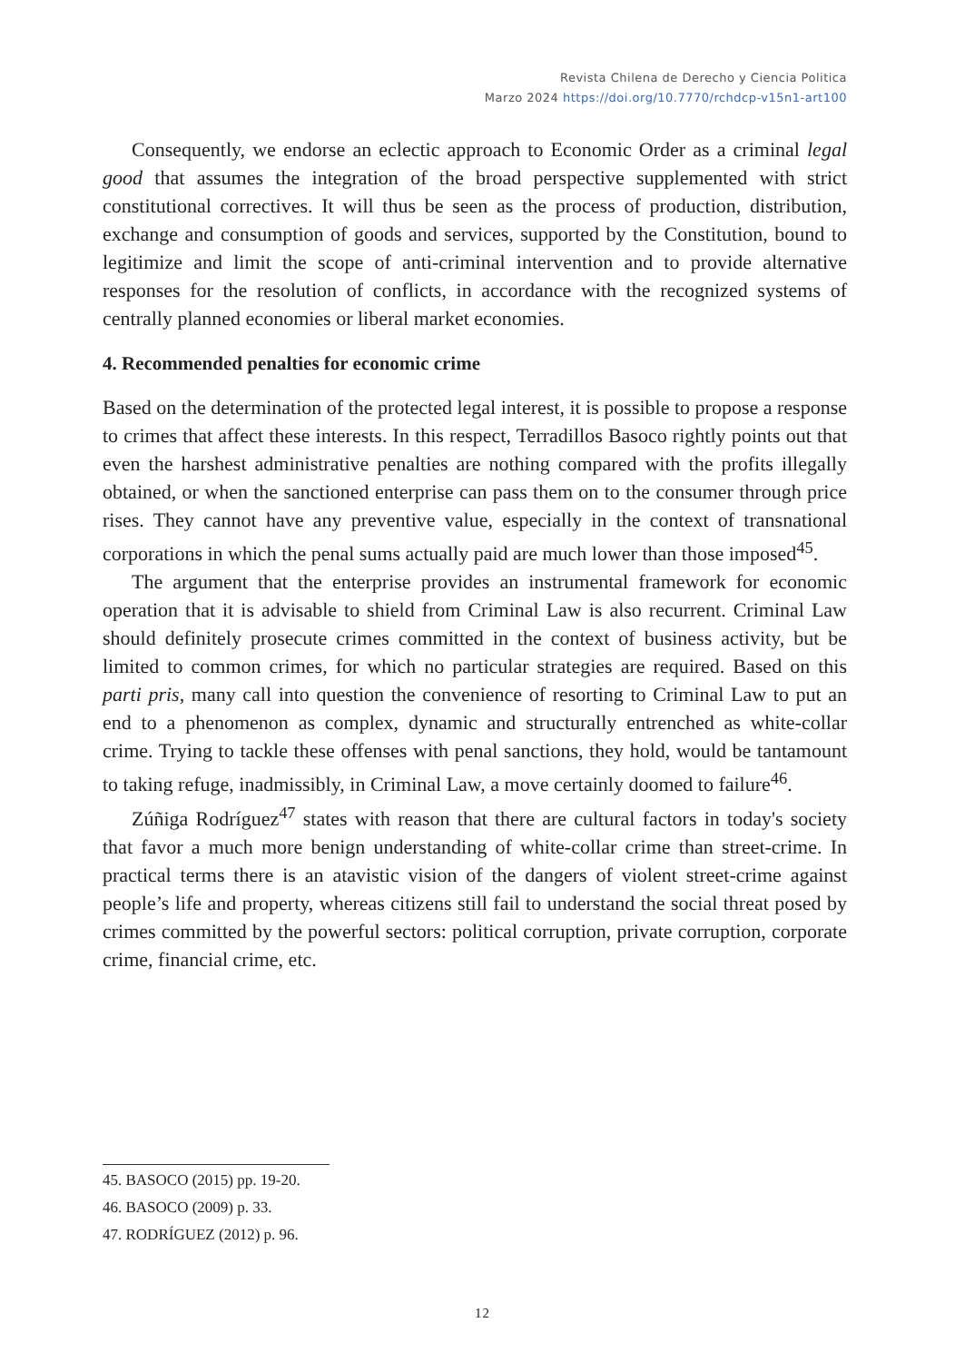Revista Chilena de Derecho y Ciencia Politica
Marzo 2024 https://doi.org/10.7770/rchdcp-v15n1-art100
Consequently, we endorse an eclectic approach to Economic Order as a criminal legal good that assumes the integration of the broad perspective supplemented with strict constitutional correctives. It will thus be seen as the process of production, distribution, exchange and consumption of goods and services, supported by the Constitution, bound to legitimize and limit the scope of anti-criminal intervention and to provide alternative responses for the resolution of conflicts, in accordance with the recognized systems of centrally planned economies or liberal market economies.
4. Recommended penalties for economic crime
Based on the determination of the protected legal interest, it is possible to propose a response to crimes that affect these interests. In this respect, Terradillos Basoco rightly points out that even the harshest administrative penalties are nothing compared with the profits illegally obtained, or when the sanctioned enterprise can pass them on to the consumer through price rises. They cannot have any preventive value, especially in the context of transnational corporations in which the penal sums actually paid are much lower than those imposed<sup>45</sup>.
The argument that the enterprise provides an instrumental framework for economic operation that it is advisable to shield from Criminal Law is also recurrent. Criminal Law should definitely prosecute crimes committed in the context of business activity, but be limited to common crimes, for which no particular strategies are required. Based on this parti pris, many call into question the convenience of resorting to Criminal Law to put an end to a phenomenon as complex, dynamic and structurally entrenched as white-collar crime. Trying to tackle these offenses with penal sanctions, they hold, would be tantamount to taking refuge, inadmissibly, in Criminal Law, a move certainly doomed to failure<sup>46</sup>.
Zúñiga Rodríguez<sup>47</sup> states with reason that there are cultural factors in today's society that favor a much more benign understanding of white-collar crime than street-crime. In practical terms there is an atavistic vision of the dangers of violent street-crime against people’s life and property, whereas citizens still fail to understand the social threat posed by crimes committed by the powerful sectors: political corruption, private corruption, corporate crime, financial crime, etc.
45. BASOCO (2015) pp. 19-20.
46. BASOCO (2009) p. 33.
47. RODRÍGUEZ (2012) p. 96.
12